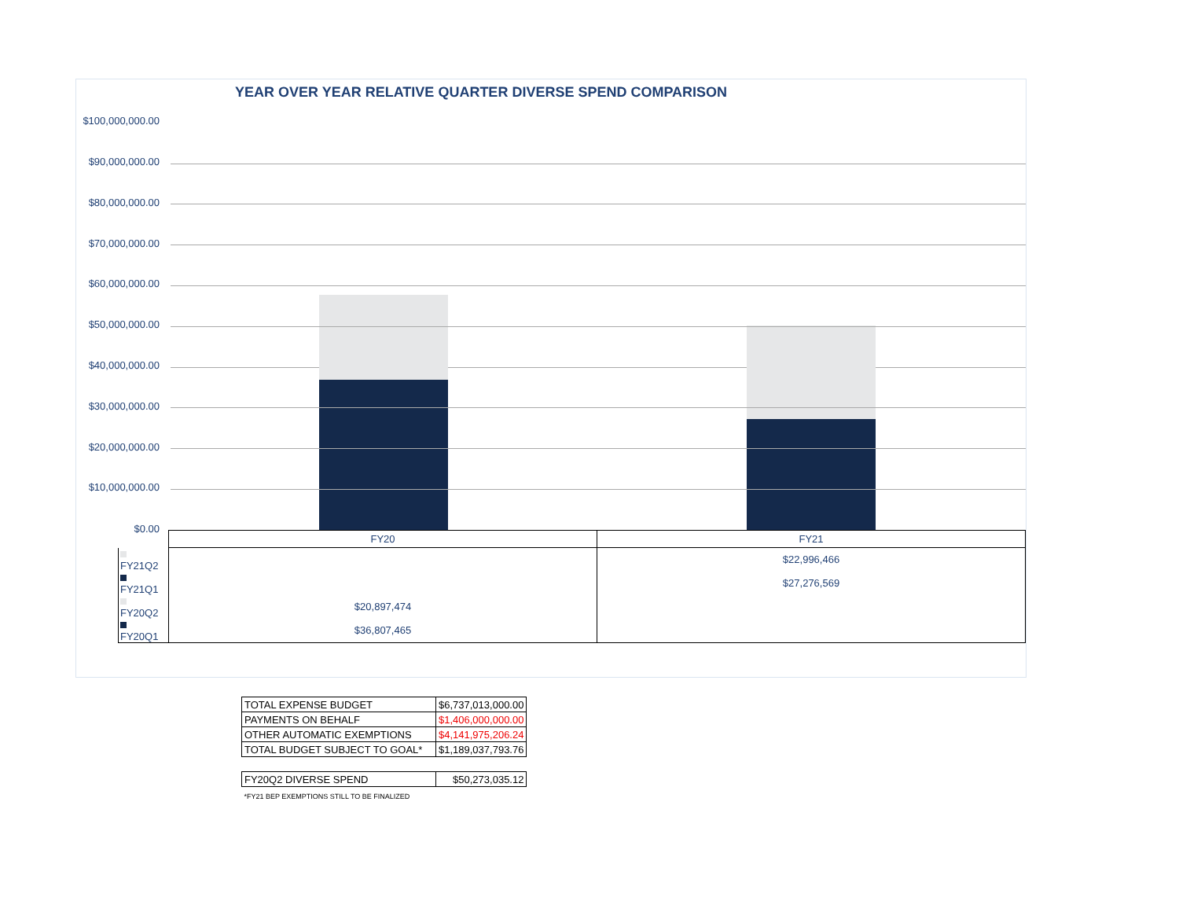YEAR OVER YEAR RELATIVE QUARTER DIVERSE SPEND COMPARISON
$100,000,000.00
$90,000,000.00
$80,000,000.00
$70,000,000.00
$60,000,000.00
$50,000,000.00
$40,000,000.00
$30,000,000.00
$20,000,000.00
$10,000,000.00
$0.00
| | FY20 | FY21 |
| FY21Q2 | | $22,996,466 |
| FY21Q1 | | $27,276,569 |
| FY20Q2 | $20,897,474 | |
| FY20Q1 | $36,807,465 | |
| TOTAL EXPENSE BUDGET | $6,737,013,000.00 |
| PAYMENTS ON BEHALF | $1,406,000,000.00 |
| OTHER AUTOMATIC EXEMPTIONS | $4,141,975,206.24 |
| TOTAL BUDGET SUBJECT TO GOAL* | $1,189,037,793.76 |
| FY20Q2 DIVERSE SPEND | $50,273,035.12 |
| *FY21 BEP EXEMPTIONS STILL TO BE FINALIZED | |